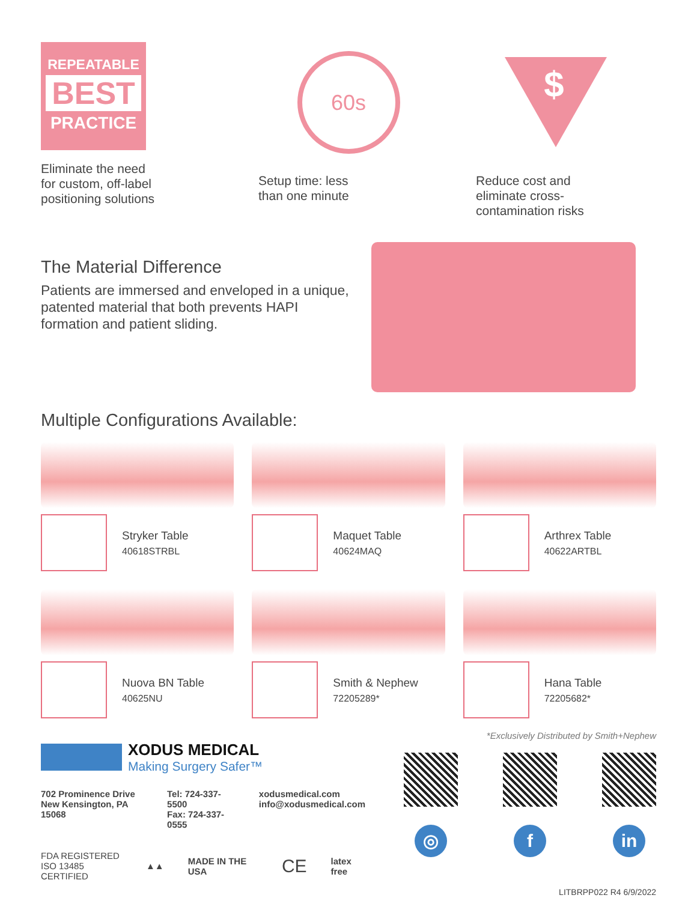REPEATABLE
BEST
PRACTICE
Eliminate the need
for custom, off-label
positioning solutions
60s
Setup time: less
than one minute
$
Reduce cost and
eliminate cross-
contamination risks
The Material Difference
Patients are immersed and enveloped in a unique, patented material that both prevents HAPI formation and patient sliding.
Multiple Configurations Available:
Stryker Table
40618STRBL
Maquet Table
40624MAQ
Arthrex Table
40622ARTBL
Nuova BN Table
40625NU
Smith & Nephew
72205289*
Hana Table
72205682*
*Exclusively Distributed by Smith+Nephew
XODUS MEDICAL
Making Surgery Safer™
702 Prominence Drive
New Kensington, PA 15068
Tel: 724-337-5500
Fax: 724-337-0555
xodusmedical.com
info@xodusmedical.com
FDA REGISTERED
ISO 13485 CERTIFIED
▲▲ MADE IN THE USA
CE
latex free
◎ f in
LITBRPP022 R4 6/9/2022